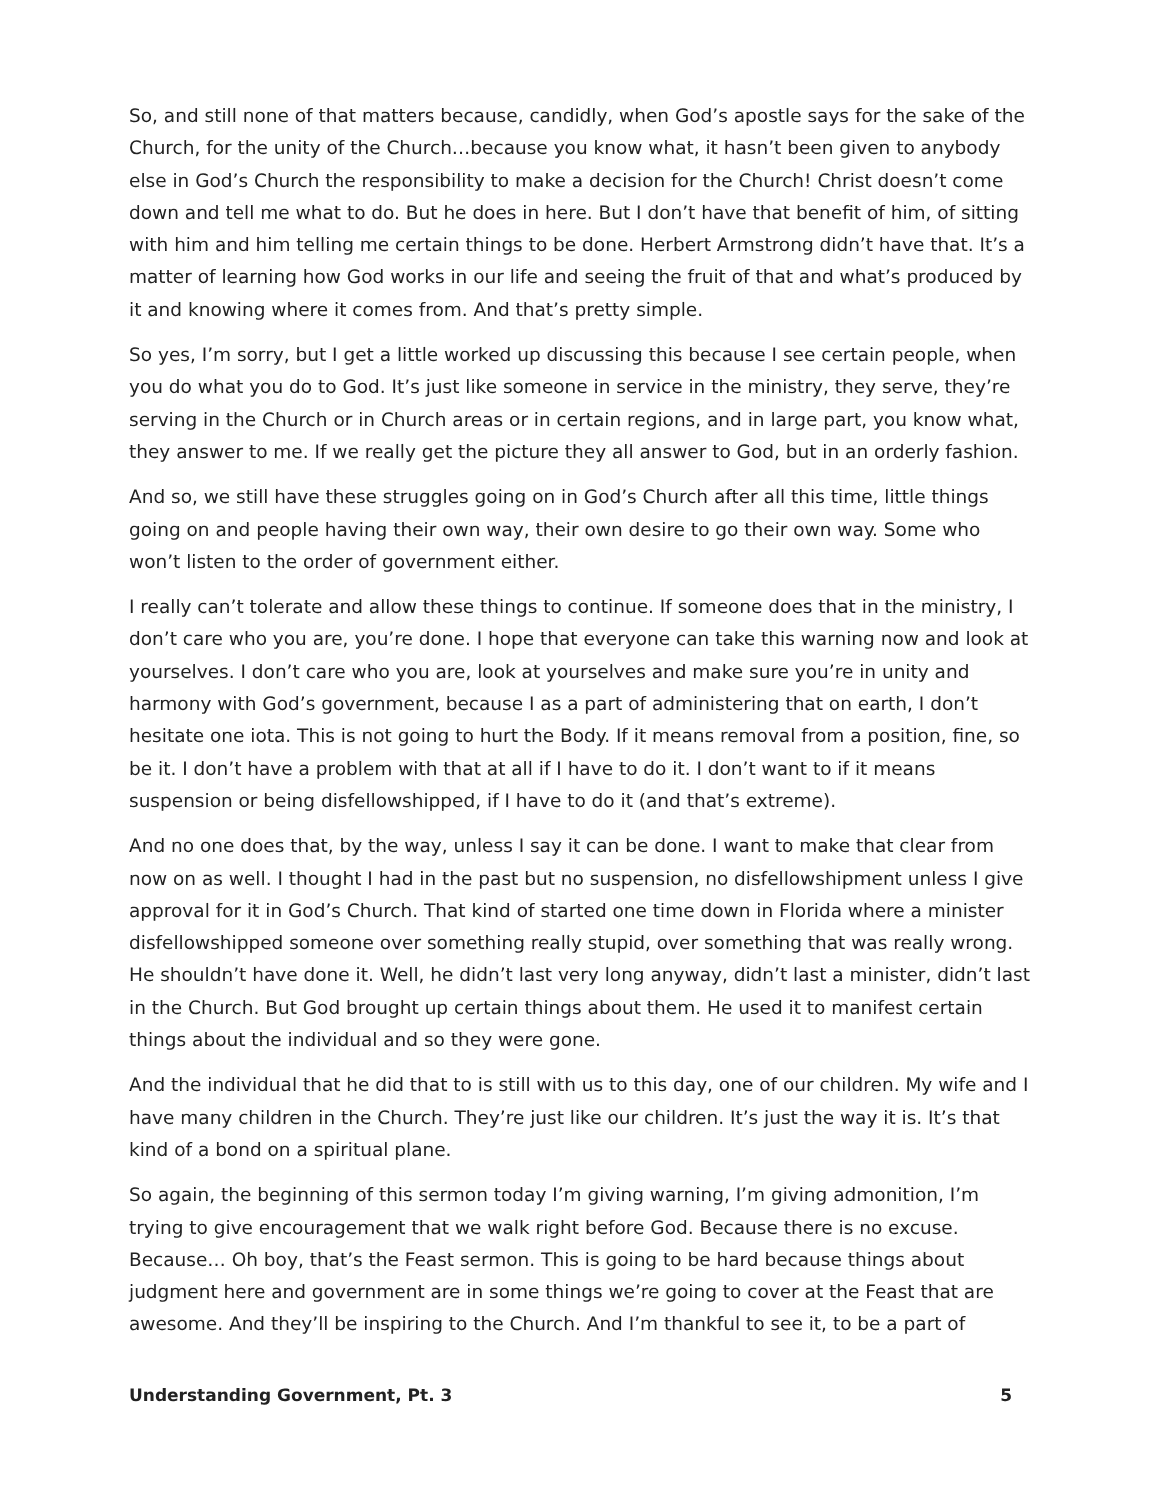So, and still none of that matters because, candidly, when God’s apostle says for the sake of the Church, for the unity of the Church…because you know what, it hasn’t been given to anybody else in God’s Church the responsibility to make a decision for the Church! Christ doesn’t come down and tell me what to do. But he does in here. But I don’t have that benefit of him, of sitting with him and him telling me certain things to be done. Herbert Armstrong didn’t have that. It’s a matter of learning how God works in our life and seeing the fruit of that and what’s produced by it and knowing where it comes from. And that’s pretty simple.
So yes, I’m sorry, but I get a little worked up discussing this because I see certain people, when you do what you do to God. It’s just like someone in service in the ministry, they serve, they’re serving in the Church or in Church areas or in certain regions, and in large part, you know what, they answer to me. If we really get the picture they all answer to God, but in an orderly fashion.
And so, we still have these struggles going on in God’s Church after all this time, little things going on and people having their own way, their own desire to go their own way. Some who won’t listen to the order of government either.
I really can’t tolerate and allow these things to continue. If someone does that in the ministry, I don’t care who you are, you’re done. I hope that everyone can take this warning now and look at yourselves. I don’t care who you are, look at yourselves and make sure you’re in unity and harmony with God’s government, because I as a part of administering that on earth, I don’t hesitate one iota. This is not going to hurt the Body. If it means removal from a position, fine, so be it. I don’t have a problem with that at all if I have to do it. I don’t want to if it means suspension or being disfellowshipped, if I have to do it (and that’s extreme).
And no one does that, by the way, unless I say it can be done. I want to make that clear from now on as well. I thought I had in the past but no suspension, no disfellowshipment unless I give approval for it in God’s Church. That kind of started one time down in Florida where a minister disfellowshipped someone over something really stupid, over something that was really wrong. He shouldn’t have done it. Well, he didn’t last very long anyway, didn’t last a minister, didn’t last in the Church. But God brought up certain things about them. He used it to manifest certain things about the individual and so they were gone.
And the individual that he did that to is still with us to this day, one of our children. My wife and I have many children in the Church. They’re just like our children. It’s just the way it is. It’s that kind of a bond on a spiritual plane.
So again, the beginning of this sermon today I’m giving warning, I’m giving admonition, I’m trying to give encouragement that we walk right before God. Because there is no excuse. Because… Oh boy, that’s the Feast sermon. This is going to be hard because things about judgment here and government are in some things we’re going to cover at the Feast that are awesome. And they’ll be inspiring to the Church. And I’m thankful to see it, to be a part of
Understanding Government, Pt. 3 5